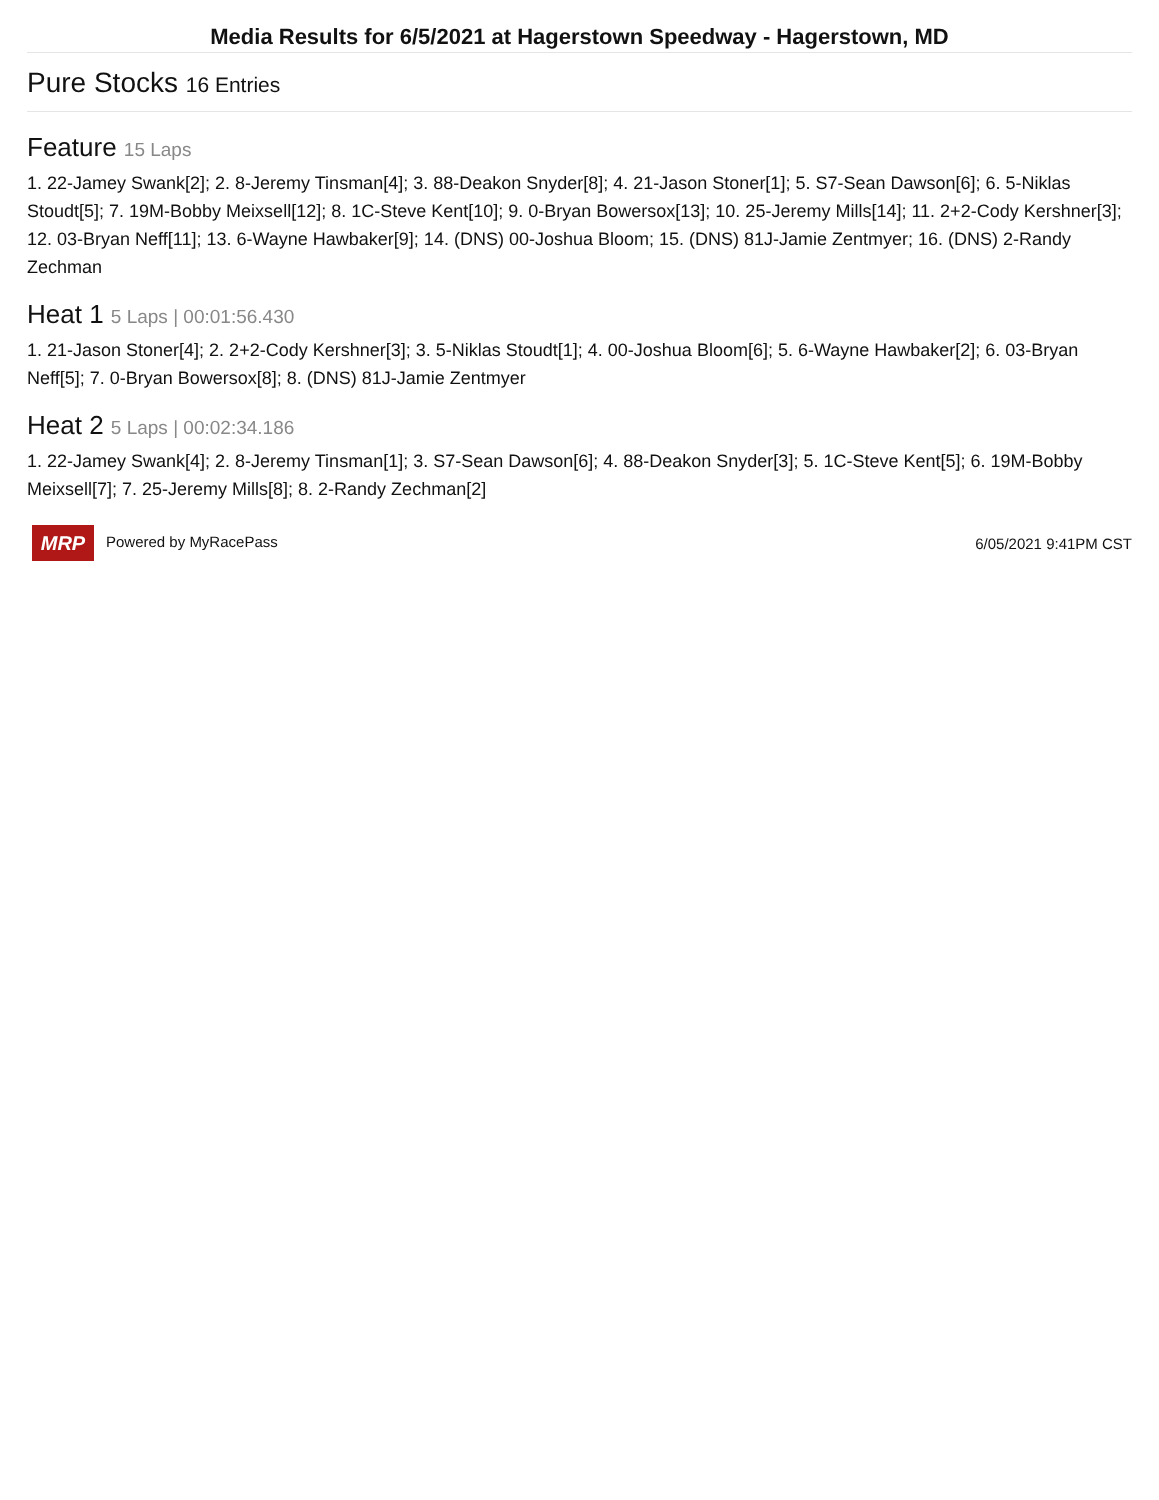Media Results for 6/5/2021 at Hagerstown Speedway - Hagerstown, MD
Pure Stocks 16 Entries
Feature 15 Laps
1. 22-Jamey Swank[2]; 2. 8-Jeremy Tinsman[4]; 3. 88-Deakon Snyder[8]; 4. 21-Jason Stoner[1]; 5. S7-Sean Dawson[6]; 6. 5-Niklas Stoudt[5]; 7. 19M-Bobby Meixsell[12]; 8. 1C-Steve Kent[10]; 9. 0-Bryan Bowersox[13]; 10. 25-Jeremy Mills[14]; 11. 2+2-Cody Kershner[3]; 12. 03-Bryan Neff[11]; 13. 6-Wayne Hawbaker[9]; 14. (DNS) 00-Joshua Bloom; 15. (DNS) 81J-Jamie Zentmyer; 16. (DNS) 2-Randy Zechman
Heat 1 5 Laps | 00:01:56.430
1. 21-Jason Stoner[4]; 2. 2+2-Cody Kershner[3]; 3. 5-Niklas Stoudt[1]; 4. 00-Joshua Bloom[6]; 5. 6-Wayne Hawbaker[2]; 6. 03-Bryan Neff[5]; 7. 0-Bryan Bowersox[8]; 8. (DNS) 81J-Jamie Zentmyer
Heat 2 5 Laps | 00:02:34.186
1. 22-Jamey Swank[4]; 2. 8-Jeremy Tinsman[1]; 3. S7-Sean Dawson[6]; 4. 88-Deakon Snyder[3]; 5. 1C-Steve Kent[5]; 6. 19M-Bobby Meixsell[7]; 7. 25-Jeremy Mills[8]; 8. 2-Randy Zechman[2]
MRP Powered by MyRacePass 6/05/2021 9:41PM CST